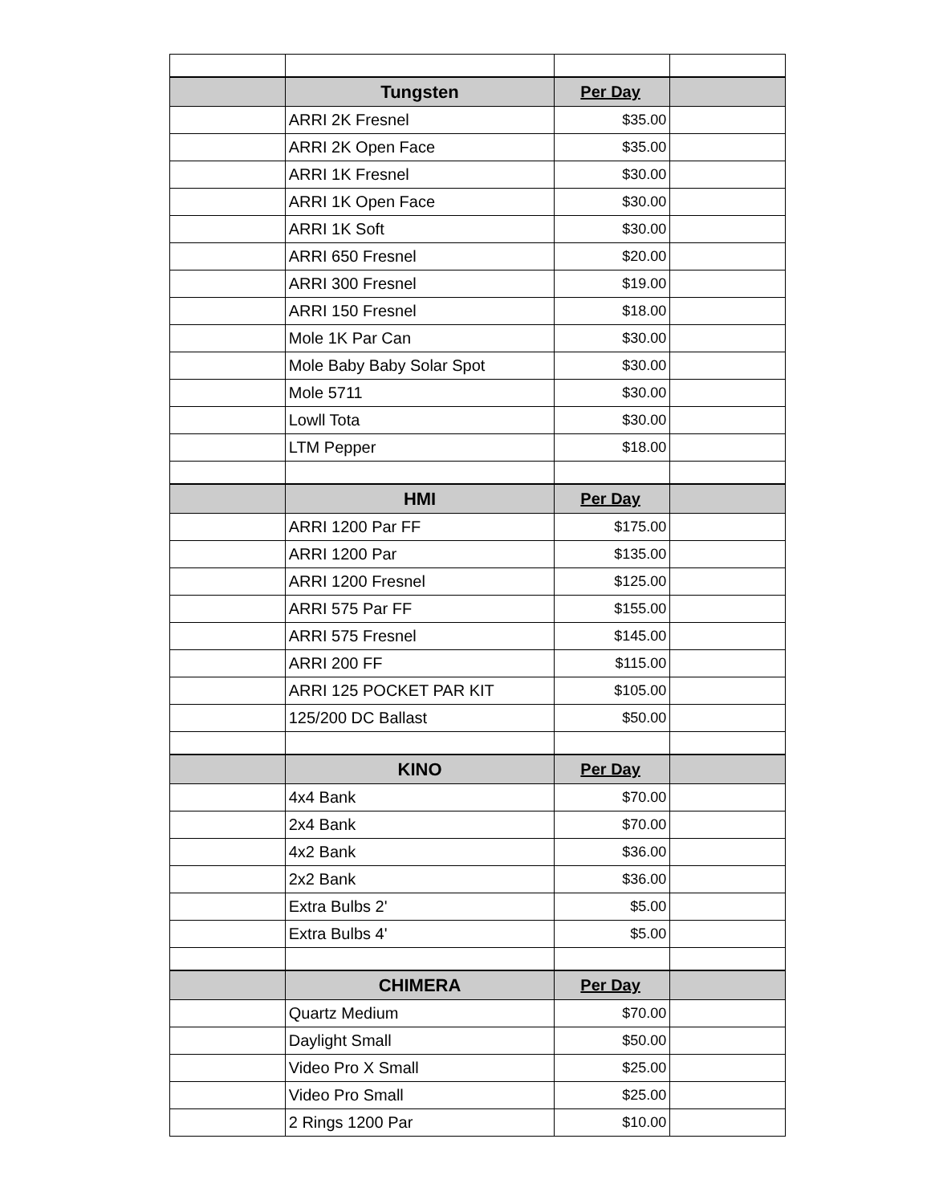| | Tungsten | Per Day | |
| | ARRI 2K Fresnel | $35.00 | |
| | ARRI 2K Open Face | $35.00 | |
| | ARRI 1K Fresnel | $30.00 | |
| | ARRI 1K Open Face | $30.00 | |
| | ARRI 1K Soft | $30.00 | |
| | ARRI 650 Fresnel | $20.00 | |
| | ARRI 300 Fresnel | $19.00 | |
| | ARRI 150 Fresnel | $18.00 | |
| | Mole 1K Par Can | $30.00 | |
| | Mole Baby Baby Solar Spot | $30.00 | |
| | Mole 5711 | $30.00 | |
| | Lowll Tota | $30.00 | |
| | LTM Pepper | $18.00 | |
| | HMI | Per Day | |
| | ARRI 1200 Par FF | $175.00 | |
| | ARRI 1200 Par | $135.00 | |
| | ARRI 1200 Fresnel | $125.00 | |
| | ARRI 575 Par FF | $155.00 | |
| | ARRI 575 Fresnel | $145.00 | |
| | ARRI 200 FF | $115.00 | |
| | ARRI 125 POCKET PAR KIT | $105.00 | |
| | 125/200 DC Ballast | $50.00 | |
| | KINO | Per Day | |
| | 4x4 Bank | $70.00 | |
| | 2x4 Bank | $70.00 | |
| | 4x2 Bank | $36.00 | |
| | 2x2 Bank | $36.00 | |
| | Extra Bulbs 2' | $5.00 | |
| | Extra Bulbs 4' | $5.00 | |
| | CHIMERA | Per Day | |
| | Quartz Medium | $70.00 | |
| | Daylight Small | $50.00 | |
| | Video Pro X Small | $25.00 | |
| | Video Pro Small | $25.00 | |
| | 2 Rings 1200 Par | $10.00 | |